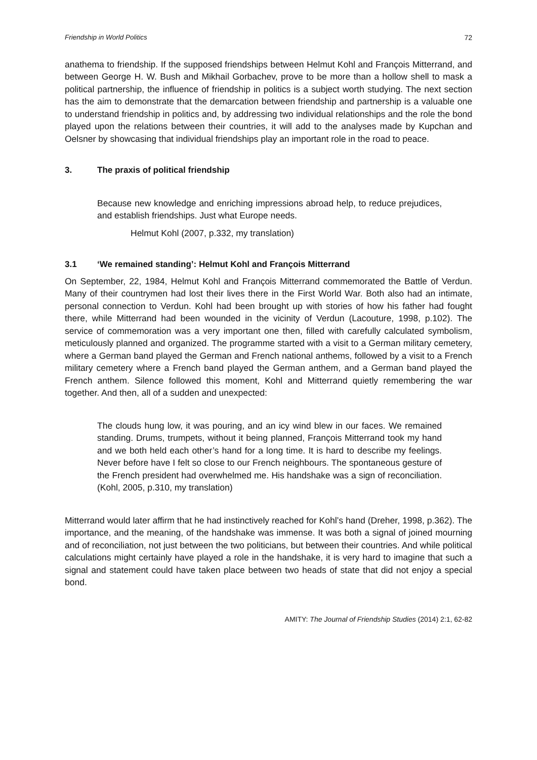Friendship in World Politics 72
anathema to friendship. If the supposed friendships between Helmut Kohl and François Mitterrand, and between George H. W. Bush and Mikhail Gorbachev, prove to be more than a hollow shell to mask a political partnership, the influence of friendship in politics is a subject worth studying. The next section has the aim to demonstrate that the demarcation between friendship and partnership is a valuable one to understand friendship in politics and, by addressing two individual relationships and the role the bond played upon the relations between their countries, it will add to the analyses made by Kupchan and Oelsner by showcasing that individual friendships play an important role in the road to peace.
3. The praxis of political friendship
Because new knowledge and enriching impressions abroad help, to reduce prejudices, and establish friendships. Just what Europe needs.
Helmut Kohl (2007, p.332, my translation)
3.1 ‘We remained standing’: Helmut Kohl and François Mitterrand
On September, 22, 1984, Helmut Kohl and François Mitterrand commemorated the Battle of Verdun. Many of their countrymen had lost their lives there in the First World War. Both also had an intimate, personal connection to Verdun. Kohl had been brought up with stories of how his father had fought there, while Mitterrand had been wounded in the vicinity of Verdun (Lacouture, 1998, p.102). The service of commemoration was a very important one then, filled with carefully calculated symbolism, meticulously planned and organized. The programme started with a visit to a German military cemetery, where a German band played the German and French national anthems, followed by a visit to a French military cemetery where a French band played the German anthem, and a German band played the French anthem. Silence followed this moment, Kohl and Mitterrand quietly remembering the war together. And then, all of a sudden and unexpected:
The clouds hung low, it was pouring, and an icy wind blew in our faces. We remained standing. Drums, trumpets, without it being planned, François Mitterrand took my hand and we both held each other’s hand for a long time. It is hard to describe my feelings. Never before have I felt so close to our French neighbours. The spontaneous gesture of the French president had overwhelmed me. His handshake was a sign of reconciliation. (Kohl, 2005, p.310, my translation)
Mitterrand would later affirm that he had instinctively reached for Kohl’s hand (Dreher, 1998, p.362). The importance, and the meaning, of the handshake was immense. It was both a signal of joined mourning and of reconciliation, not just between the two politicians, but between their countries. And while political calculations might certainly have played a role in the handshake, it is very hard to imagine that such a signal and statement could have taken place between two heads of state that did not enjoy a special bond.
AMITY: The Journal of Friendship Studies (2014) 2:1, 62-82